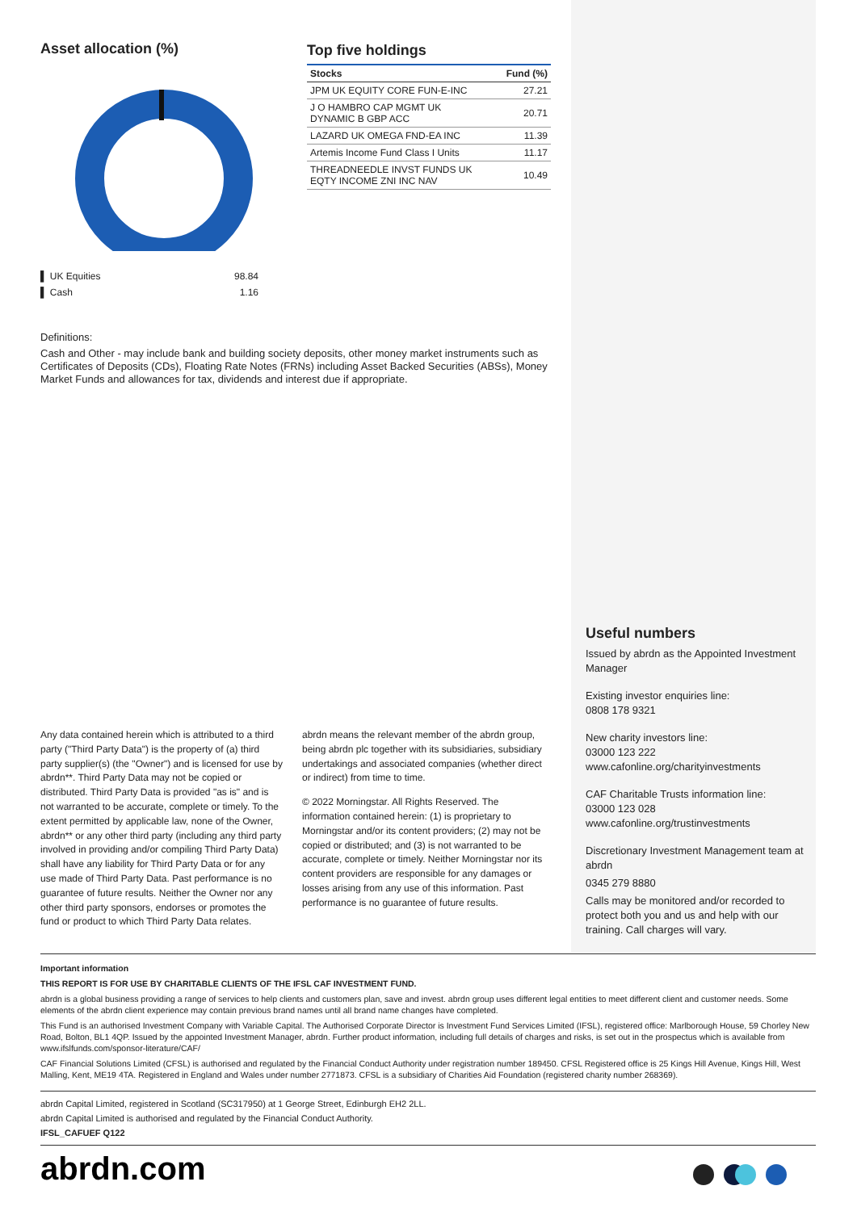Asset allocation (%)
▌ UK Equities 98.84
▌ Cash 1.16
Top five holdings
| Stocks | Fund (%) |
| --- | --- |
| JPM UK EQUITY CORE FUN-E-INC | 27.21 |
| J O HAMBRO CAP MGMT UK DYNAMIC B GBP ACC | 20.71 |
| LAZARD UK OMEGA FND-EA INC | 11.39 |
| Artemis Income Fund Class I Units | 11.17 |
| THREADNEEDLE INVST FUNDS UK EQTY INCOME ZNI INC NAV | 10.49 |
Definitions:
Cash and Other - may include bank and building society deposits, other money market instruments such as Certificates of Deposits (CDs), Floating Rate Notes (FRNs) including Asset Backed Securities (ABSs), Money Market Funds and allowances for tax, dividends and interest due if appropriate.
Any data contained herein which is attributed to a third party ("Third Party Data") is the property of (a) third party supplier(s) (the "Owner") and is licensed for use by abrdn**. Third Party Data may not be copied or distributed. Third Party Data is provided "as is" and is not warranted to be accurate, complete or timely. To the extent permitted by applicable law, none of the Owner, abrdn** or any other third party (including any third party involved in providing and/or compiling Third Party Data) shall have any liability for Third Party Data or for any use made of Third Party Data. Past performance is no guarantee of future results. Neither the Owner nor any other third party sponsors, endorses or promotes the fund or product to which Third Party Data relates.
abrdn means the relevant member of the abrdn group, being abrdn plc together with its subsidiaries, subsidiary undertakings and associated companies (whether direct or indirect) from time to time.
© 2022 Morningstar. All Rights Reserved. The information contained herein: (1) is proprietary to Morningstar and/or its content providers; (2) may not be copied or distributed; and (3) is not warranted to be accurate, complete or timely. Neither Morningstar nor its content providers are responsible for any damages or losses arising from any use of this information. Past performance is no guarantee of future results.
Useful numbers
Issued by abrdn as the Appointed Investment Manager
Existing investor enquiries line:
0808 178 9321
New charity investors line:
03000 123 222
www.cafonline.org/charityinvestments
CAF Charitable Trusts information line:
03000 123 028
www.cafonline.org/trustinvestments
Discretionary Investment Management team at abrdn
0345 279 8880
Calls may be monitored and/or recorded to protect both you and us and help with our training. Call charges will vary.
Important information
THIS REPORT IS FOR USE BY CHARITABLE CLIENTS OF THE IFSL CAF INVESTMENT FUND.
abrdn is a global business providing a range of services to help clients and customers plan, save and invest. abrdn group uses different legal entities to meet different client and customer needs. Some elements of the abrdn client experience may contain previous brand names until all brand name changes have completed.
This Fund is an authorised Investment Company with Variable Capital. The Authorised Corporate Director is Investment Fund Services Limited (IFSL), registered office: Marlborough House, 59 Chorley New Road, Bolton, BL1 4QP. Issued by the appointed Investment Manager, abrdn. Further product information, including full details of charges and risks, is set out in the prospectus which is available from www.ifslfunds.com/sponsor-literature/CAF/
CAF Financial Solutions Limited (CFSL) is authorised and regulated by the Financial Conduct Authority under registration number 189450. CFSL Registered office is 25 Kings Hill Avenue, Kings Hill, West Malling, Kent, ME19 4TA. Registered in England and Wales under number 2771873. CFSL is a subsidiary of Charities Aid Foundation (registered charity number 268369).
abrdn Capital Limited, registered in Scotland (SC317950) at 1 George Street, Edinburgh EH2 2LL.
abrdn Capital Limited is authorised and regulated by the Financial Conduct Authority.
IFSL_CAFUEF Q122
abrdn.com